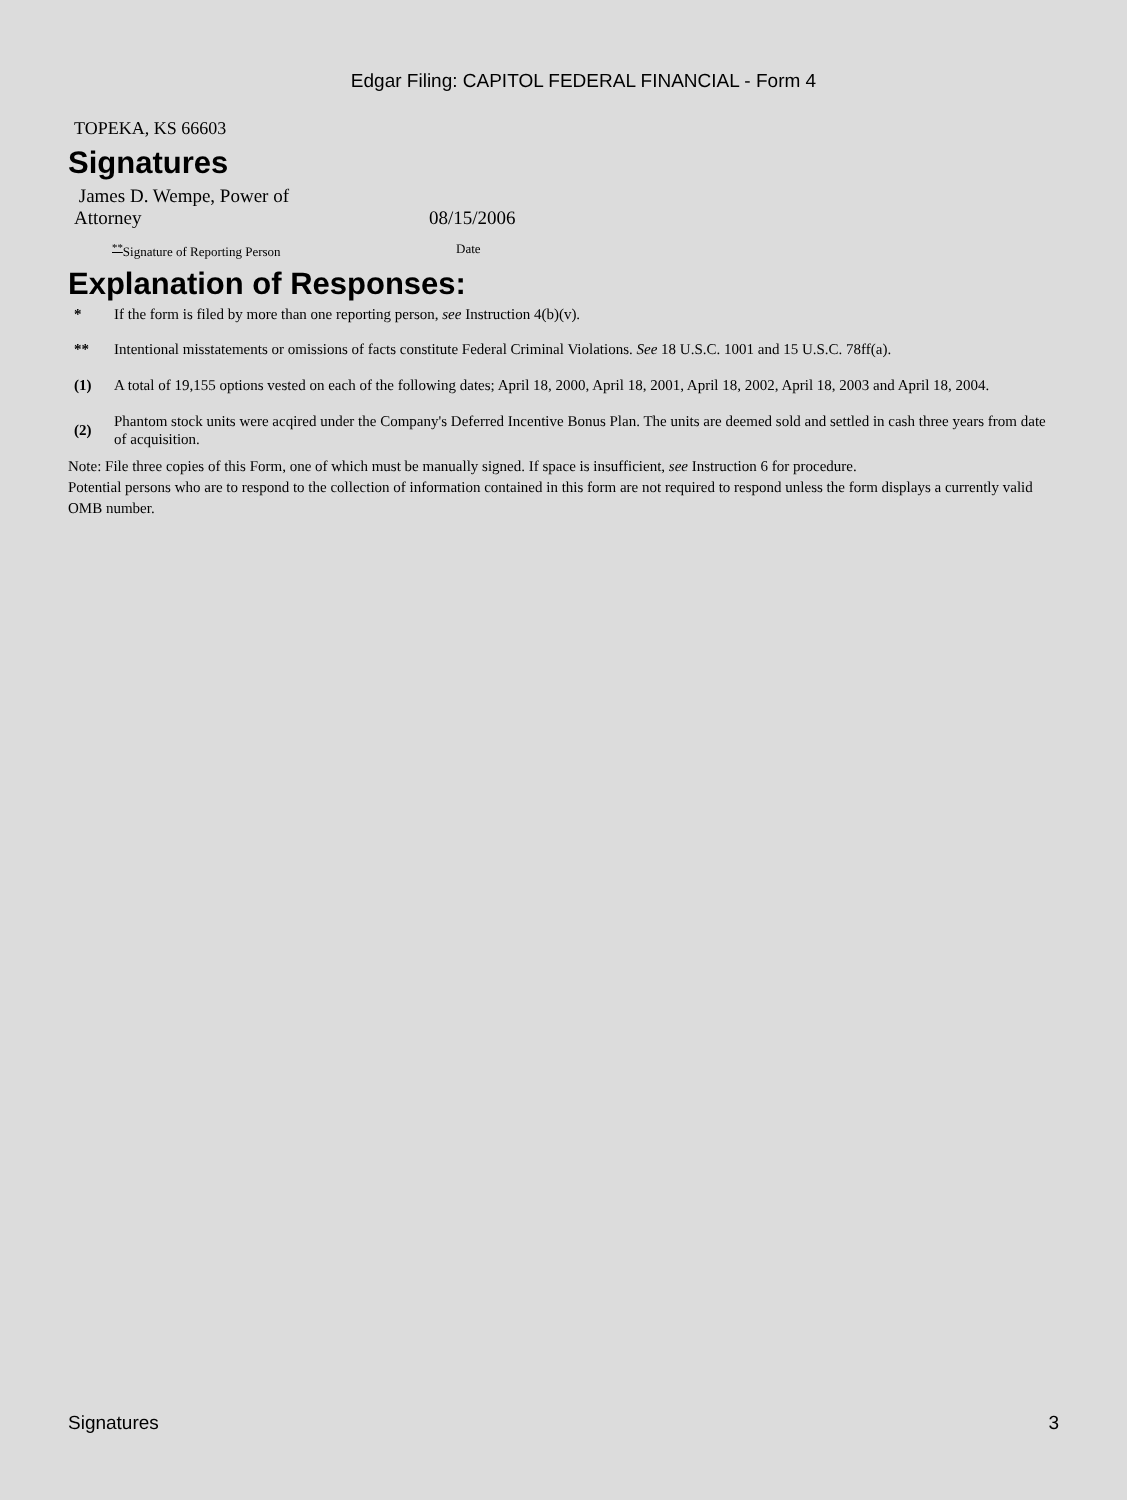Edgar Filing: CAPITOL FEDERAL FINANCIAL - Form 4
TOPEKA, KS 66603
Signatures
James D. Wempe, Power of
Attorney
08/15/2006
<sup>**</sup> Signature of Reporting Person Date
Explanation of Responses:
| * | If the form is filed by more than one reporting person, see Instruction 4(b)(v). |
| ** | Intentional misstatements or omissions of facts constitute Federal Criminal Violations. See 18 U.S.C. 1001 and 15 U.S.C. 78ff(a). |
| (1) | A total of 19,155 options vested on each of the following dates; April 18, 2000, April 18, 2001, April 18, 2002, April 18, 2003 and April 18, 2004. |
| (2) | Phantom stock units were acqired under the Company's Deferred Incentive Bonus Plan. The units are deemed sold and settled in cash three years from date of acquisition. |
Note: File three copies of this Form, one of which must be manually signed. If space is insufficient, see Instruction 6 for procedure.
Potential persons who are to respond to the collection of information contained in this form are not required to respond unless the form displays a currently valid OMB number.
Signatures 3